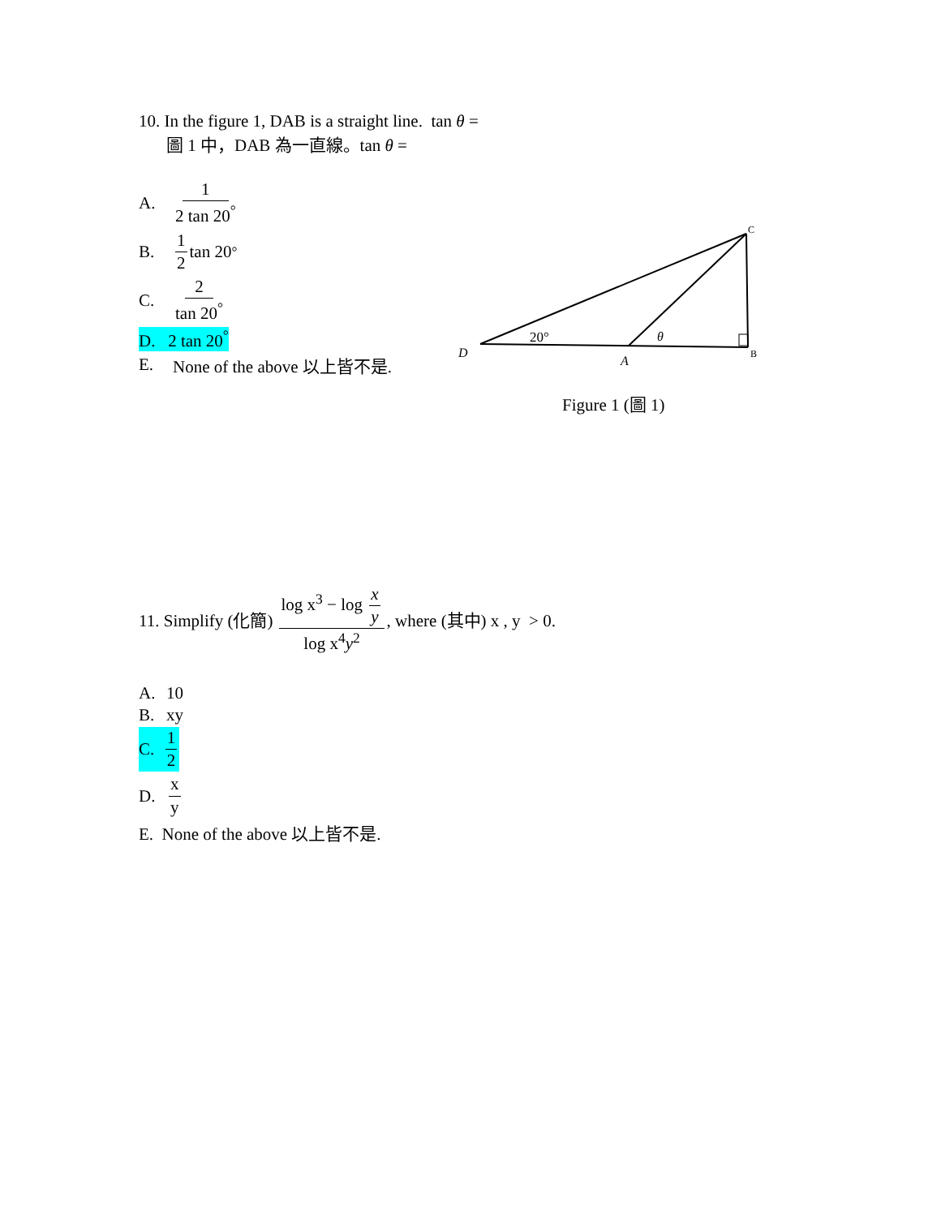10. In the figure 1, DAB is a straight line. tan θ =
圖 1 中，DAB 為一直線。tan θ =
A. 1 2 tan 20<sup>°</sup>
B. 1 2 tan 20<sup>°</sup>
C. 2 tan 20<sup>°</sup>
D. 2 tan 20<sup>°</sup>
E. None of the above 以上皆不是.
D
A
B
C
20°
θ
Figure 1 (圖 1)
11. Simplify (化簡) log x<sup>3</sup> − log x y log x<sup>4</sup>y<sup>2</sup>, where (其中) x , y > 0.
A. 10
B. xy
C. 1 2
D. x y
E. None of the above 以上皆不是.